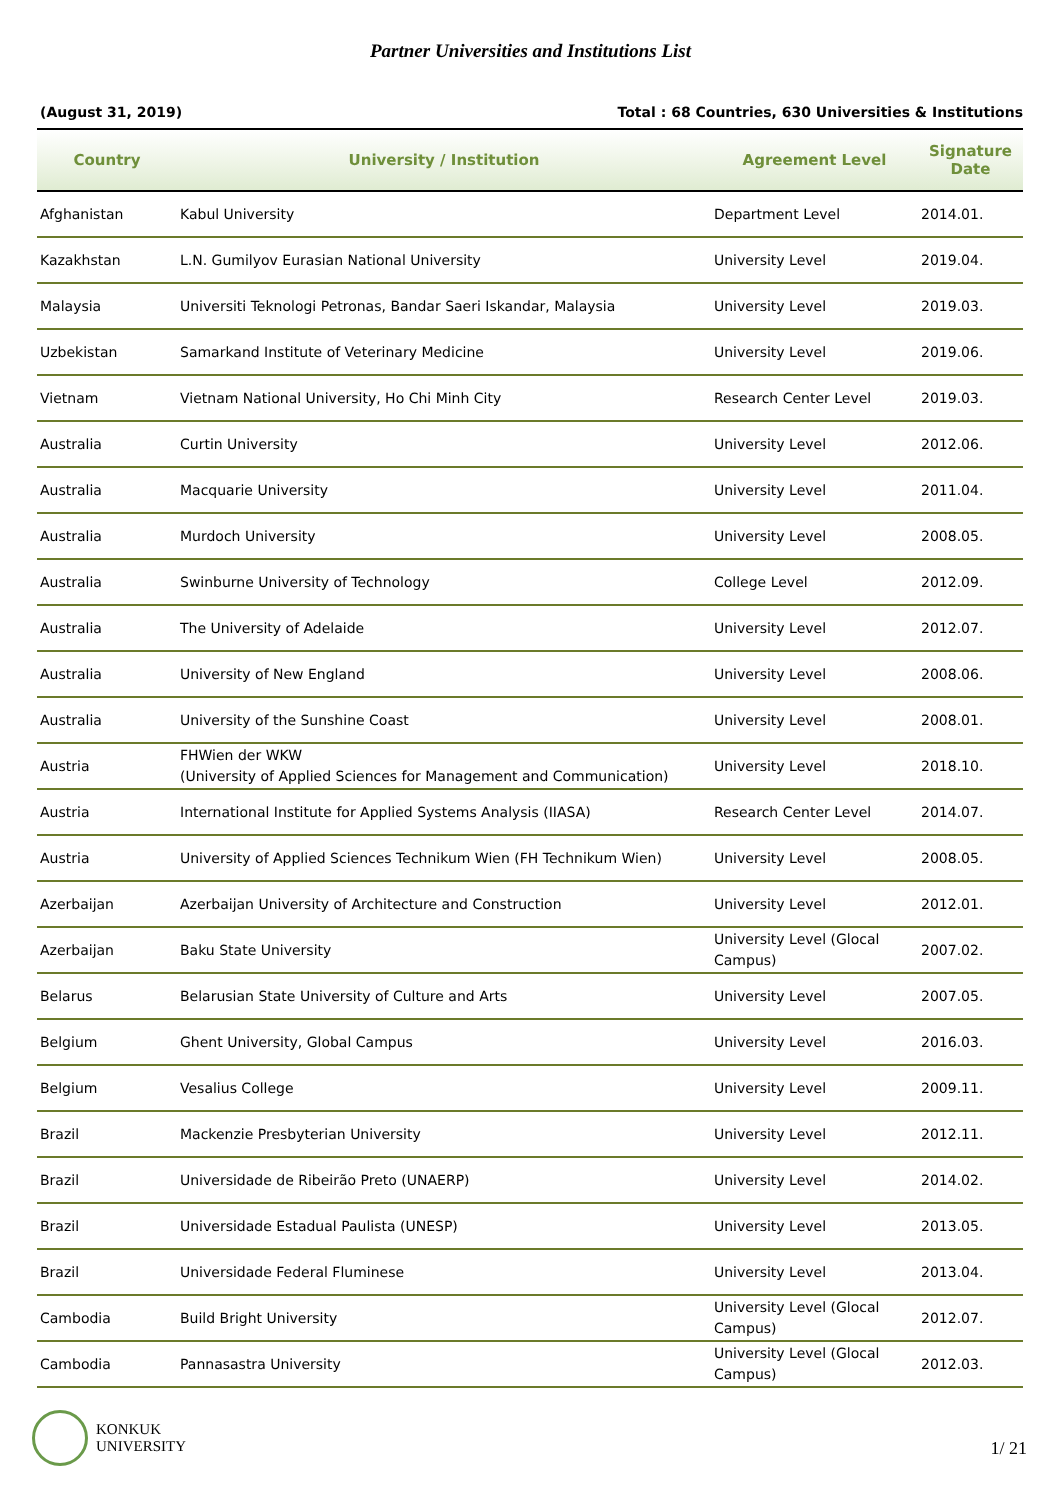Partner Universities and Institutions List
(August 31, 2019) Total : 68 Countries, 630 Universities & Institutions
| Country | University / Institution | Agreement Level | Signature Date |
| --- | --- | --- | --- |
| Afghanistan | Kabul University | Department Level | 2014.01. |
| Kazakhstan | L.N. Gumilyov Eurasian National University | University Level | 2019.04. |
| Malaysia | Universiti Teknologi Petronas, Bandar Saeri Iskandar, Malaysia | University Level | 2019.03. |
| Uzbekistan | Samarkand Institute of Veterinary Medicine | University Level | 2019.06. |
| Vietnam | Vietnam National University, Ho Chi Minh City | Research Center Level | 2019.03. |
| Australia | Curtin University | University Level | 2012.06. |
| Australia | Macquarie University | University Level | 2011.04. |
| Australia | Murdoch University | University Level | 2008.05. |
| Australia | Swinburne University of Technology | College Level | 2012.09. |
| Australia | The University of Adelaide | University Level | 2012.07. |
| Australia | University of New England | University Level | 2008.06. |
| Australia | University of the Sunshine Coast | University Level | 2008.01. |
| Austria | FHWien der WKW (University of Applied Sciences for Management and Communication) | University Level | 2018.10. |
| Austria | International Institute for Applied Systems Analysis (IIASA) | Research Center Level | 2014.07. |
| Austria | University of Applied Sciences Technikum Wien (FH Technikum Wien) | University Level | 2008.05. |
| Azerbaijan | Azerbaijan University of Architecture and Construction | University Level | 2012.01. |
| Azerbaijan | Baku State University | University Level (Glocal Campus) | 2007.02. |
| Belarus | Belarusian State University of Culture and Arts | University Level | 2007.05. |
| Belgium | Ghent University, Global Campus | University Level | 2016.03. |
| Belgium | Vesalius College | University Level | 2009.11. |
| Brazil | Mackenzie Presbyterian University | University Level | 2012.11. |
| Brazil | Universidade de Ribeirão Preto (UNAERP) | University Level | 2014.02. |
| Brazil | Universidade Estadual Paulista (UNESP) | University Level | 2013.05. |
| Brazil | Universidade Federal Fluminese | University Level | 2013.04. |
| Cambodia | Build Bright University | University Level (Glocal Campus) | 2012.07. |
| Cambodia | Pannasastra University | University Level (Glocal Campus) | 2012.03. |
KONKUK
UNIVERSITY
1/ 21